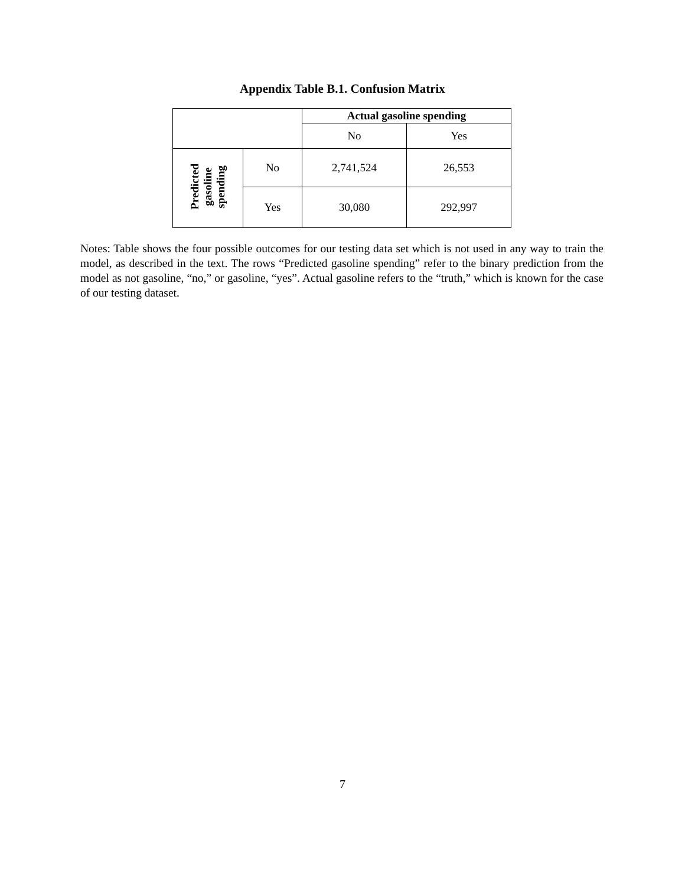Appendix Table B.1. Confusion Matrix
| | | Actual gasoline spending | |
| | | No | Yes |
| Predicted gasoline spending | No | 2,741,524 | 26,553 |
| | Yes | 30,080 | 292,997 |
Notes: Table shows the four possible outcomes for our testing data set which is not used in any way to train the model, as described in the text. The rows “Predicted gasoline spending” refer to the binary prediction from the model as not gasoline, “no,” or gasoline, “yes”. Actual gasoline refers to the “truth,” which is known for the case of our testing dataset.
7